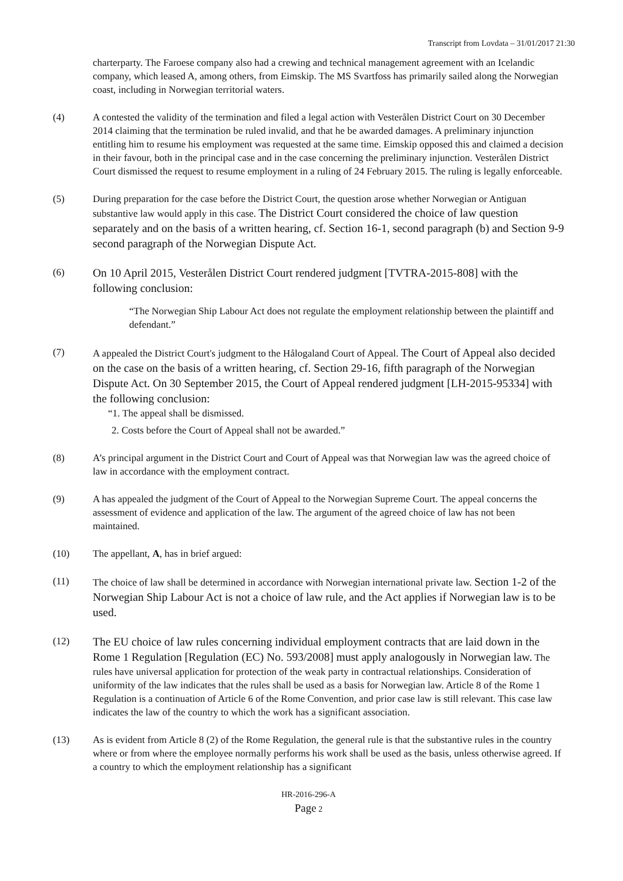Transcript from Lovdata – 31/01/2017 21:30
charterparty. The Faroese company also had a crewing and technical management agreement with an Icelandic company, which leased A, among others, from Eimskip. The MS Svartfoss has primarily sailed along the Norwegian coast, including in Norwegian territorial waters.
(4) A contested the validity of the termination and filed a legal action with Vesterålen District Court on 30 December 2014 claiming that the termination be ruled invalid, and that he be awarded damages. A preliminary injunction entitling him to resume his employment was requested at the same time. Eimskip opposed this and claimed a decision in their favour, both in the principal case and in the case concerning the preliminary injunction. Vesterålen District Court dismissed the request to resume employment in a ruling of 24 February 2015. The ruling is legally enforceable.
(5) During preparation for the case before the District Court, the question arose whether Norwegian or Antiguan substantive law would apply in this case. The District Court considered the choice of law question separately and on the basis of a written hearing, cf. Section 16-1, second paragraph (b) and Section 9-9 second paragraph of the Norwegian Dispute Act.
(6)
On 10 April 2015, Vesterålen District Court rendered judgment [TVTRA-2015-808] with the following conclusion:
“The Norwegian Ship Labour Act does not regulate the employment relationship between the plaintiff and defendant.”
(7) A appealed the District Court's judgment to the Hålogaland Court of Appeal. The Court of Appeal also decided on the case on the basis of a written hearing, cf. Section 29-16, fifth paragraph of the Norwegian Dispute Act. On 30 September 2015, the Court of Appeal rendered judgment [LH-2015-95334] with the following conclusion:
“1. The appeal shall be dismissed.
2. Costs before the Court of Appeal shall not be awarded.”
(8) A’s principal argument in the District Court and Court of Appeal was that Norwegian law was the agreed choice of law in accordance with the employment contract.
(9) A has appealed the judgment of the Court of Appeal to the Norwegian Supreme Court. The appeal concerns the assessment of evidence and application of the law. The argument of the agreed choice of law has not been maintained.
(10) The appellant, A, has in brief argued:
(11) The choice of law shall be determined in accordance with Norwegian international private law. Section 1-2 of the Norwegian Ship Labour Act is not a choice of law rule, and the Act applies if Norwegian law is to be used.
(12)
The EU choice of law rules concerning individual employment contracts that are laid down in the Rome 1 Regulation [Regulation (EC) No. 593/2008] must apply analogously in Norwegian law. The rules have universal application for protection of the weak party in contractual relationships. Consideration of uniformity of the law indicates that the rules shall be used as a basis for Norwegian law. Article 8 of the Rome 1 Regulation is a continuation of Article 6 of the Rome Convention, and prior case law is still relevant. This case law indicates the law of the country to which the work has a significant association.
(13) As is evident from Article 8 (2) of the Rome Regulation, the general rule is that the substantive rules in the country where or from where the employee normally performs his work shall be used as the basis, unless otherwise agreed. If a country to which the employment relationship has a significant
HR-2016-296-A
Page 2